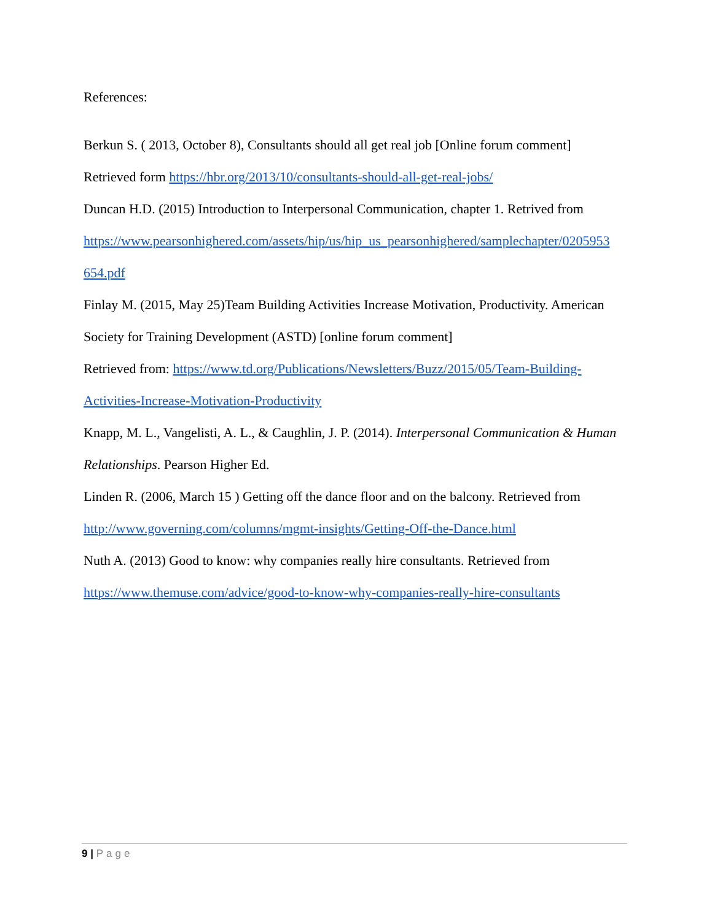References:
Berkun S. ( 2013, October 8), Consultants should all get real job [Online forum comment]
Retrieved form https://hbr.org/2013/10/consultants-should-all-get-real-jobs/
Duncan H.D. (2015) Introduction to Interpersonal Communication, chapter 1. Retrived from
https://www.pearsonhighered.com/assets/hip/us/hip_us_pearsonhighered/samplechapter/0205953 654.pdf
Finlay M. (2015, May 25)Team Building Activities Increase Motivation, Productivity. American Society for Training Development (ASTD) [online forum comment]
Retrieved from: https://www.td.org/Publications/Newsletters/Buzz/2015/05/Team-Building-Activities-Increase-Motivation-Productivity
Knapp, M. L., Vangelisti, A. L., & Caughlin, J. P. (2014). Interpersonal Communication & Human Relationships. Pearson Higher Ed.
Linden R. (2006, March 15 ) Getting off the dance floor and on the balcony. Retrieved from
http://www.governing.com/columns/mgmt-insights/Getting-Off-the-Dance.html
Nuth A. (2013) Good to know: why companies really hire consultants. Retrieved from
https://www.themuse.com/advice/good-to-know-why-companies-really-hire-consultants
9 | Page